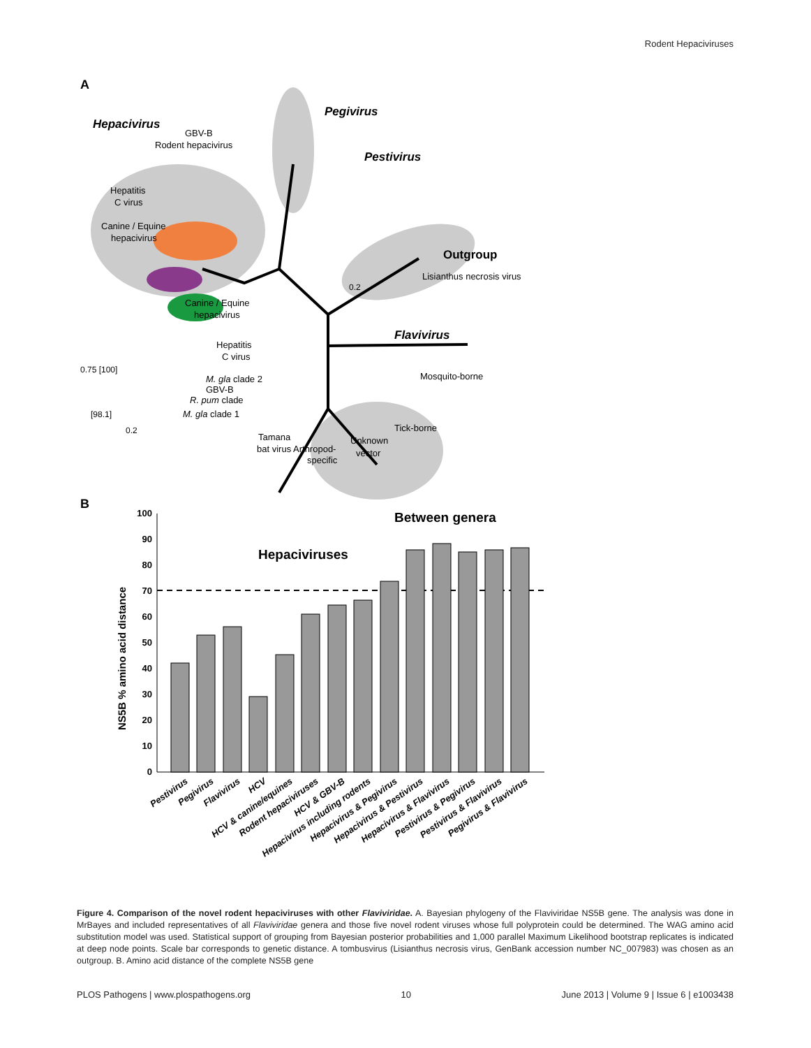Rodent Hepaciviruses
A
Hepacivirus
GBV-B
Rodent hepacivirus
Hepatitis
C virus
Canine / Equine
hepacivirus
Pegivirus
Pestivirus
Outgroup
Lisianthus necrosis virus
Flavivirus
Mosquito-borne
Tick-borne
Tamana
bat virus Arthropod-
specific
Unknown
vector
Canine / Equine
hepacivirus
Hepatitis
C virus
M. gla clade 2
GBV-B
R. pum clade
M. gla clade 1
0.75 [100]
[98.1]
0.2
0.2
B
Between genera
Hepaciviruses
100
90
80
70
60
50
40
30
20
10
0
NS5B % amino acid distance
Pestivirus
Pegivirus
Flavivirus
HCV
HCV & canine/equines
Rodent hepaciviruses
HCV & GBV-B
Hepacivirus including rodents
Hepacivirus & Pegivirus
Hepacivirus & Pestivirus
Hepacivirus & Flavivirus
Pestivirus & Pegivirus
Pestivirus & Flavivirus
Pegivirus & Flavivirus
Figure 4. Comparison of the novel rodent hepaciviruses with other Flaviviridae. A. Bayesian phylogeny of the Flaviviridae NS5B gene. The analysis was done in MrBayes and included representatives of all Flaviviridae genera and those five novel rodent viruses whose full polyprotein could be determined. The WAG amino acid substitution model was used. Statistical support of grouping from Bayesian posterior probabilities and 1,000 parallel Maximum Likelihood bootstrap replicates is indicated at deep node points. Scale bar corresponds to genetic distance. A tombusvirus (Lisianthus necrosis virus, GenBank accession number NC_007983) was chosen as an outgroup. B. Amino acid distance of the complete NS5B gene
PLOS Pathogens | www.plospathogens.org 10 June 2013 | Volume 9 | Issue 6 | e1003438